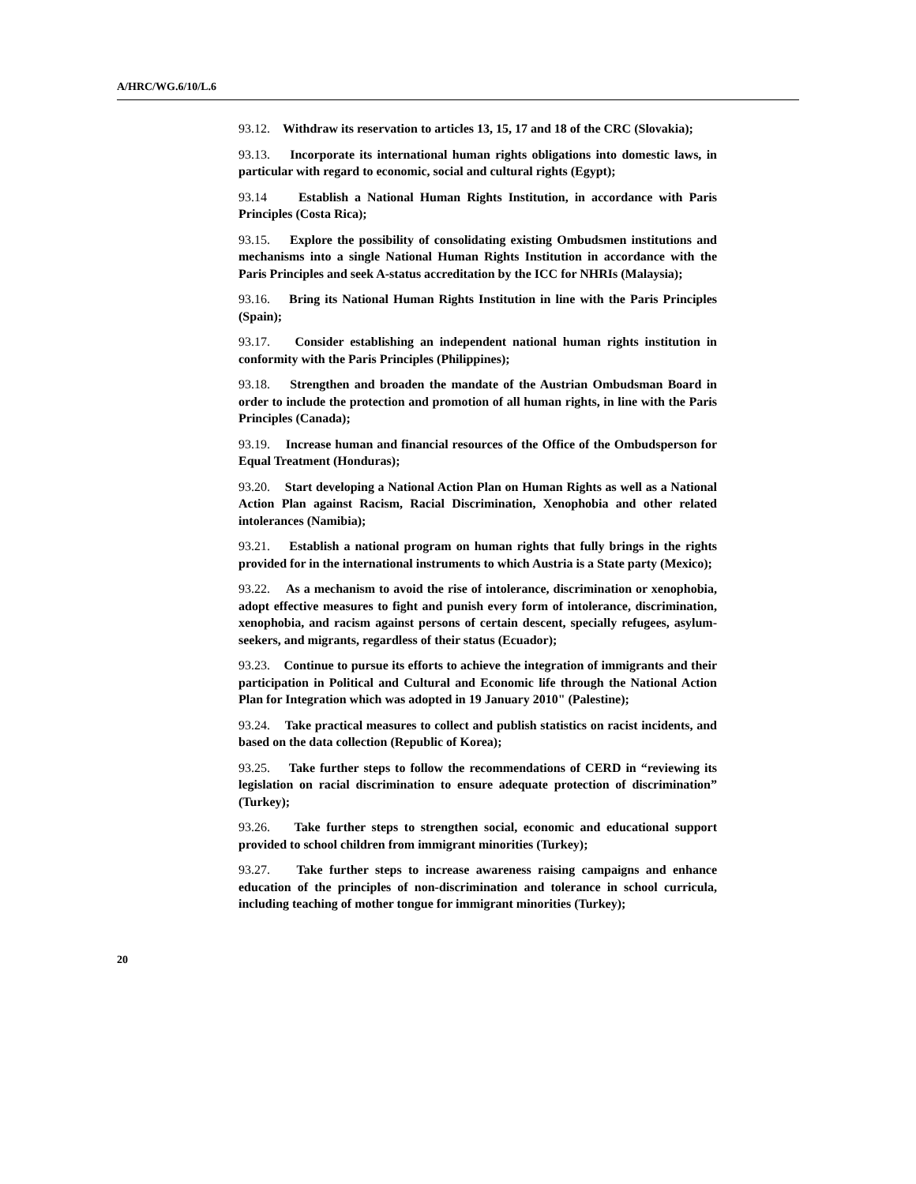A/HRC/WG.6/10/L.6
93.12. Withdraw its reservation to articles 13, 15, 17 and 18 of the CRC (Slovakia);
93.13. Incorporate its international human rights obligations into domestic laws, in particular with regard to economic, social and cultural rights (Egypt);
93.14 Establish a National Human Rights Institution, in accordance with Paris Principles (Costa Rica);
93.15. Explore the possibility of consolidating existing Ombudsmen institutions and mechanisms into a single National Human Rights Institution in accordance with the Paris Principles and seek A-status accreditation by the ICC for NHRIs (Malaysia);
93.16. Bring its National Human Rights Institution in line with the Paris Principles (Spain);
93.17. Consider establishing an independent national human rights institution in conformity with the Paris Principles (Philippines);
93.18. Strengthen and broaden the mandate of the Austrian Ombudsman Board in order to include the protection and promotion of all human rights, in line with the Paris Principles (Canada);
93.19. Increase human and financial resources of the Office of the Ombudsperson for Equal Treatment (Honduras);
93.20. Start developing a National Action Plan on Human Rights as well as a National Action Plan against Racism, Racial Discrimination, Xenophobia and other related intolerances (Namibia);
93.21. Establish a national program on human rights that fully brings in the rights provided for in the international instruments to which Austria is a State party (Mexico);
93.22. As a mechanism to avoid the rise of intolerance, discrimination or xenophobia, adopt effective measures to fight and punish every form of intolerance, discrimination, xenophobia, and racism against persons of certain descent, specially refugees, asylum-seekers, and migrants, regardless of their status (Ecuador);
93.23. Continue to pursue its efforts to achieve the integration of immigrants and their participation in Political and Cultural and Economic life through the National Action Plan for Integration which was adopted in 19 January 2010" (Palestine);
93.24. Take practical measures to collect and publish statistics on racist incidents, and based on the data collection (Republic of Korea);
93.25. Take further steps to follow the recommendations of CERD in “reviewing its legislation on racial discrimination to ensure adequate protection of discrimination” (Turkey);
93.26. Take further steps to strengthen social, economic and educational support provided to school children from immigrant minorities (Turkey);
93.27. Take further steps to increase awareness raising campaigns and enhance education of the principles of non-discrimination and tolerance in school curricula, including teaching of mother tongue for immigrant minorities (Turkey);
20